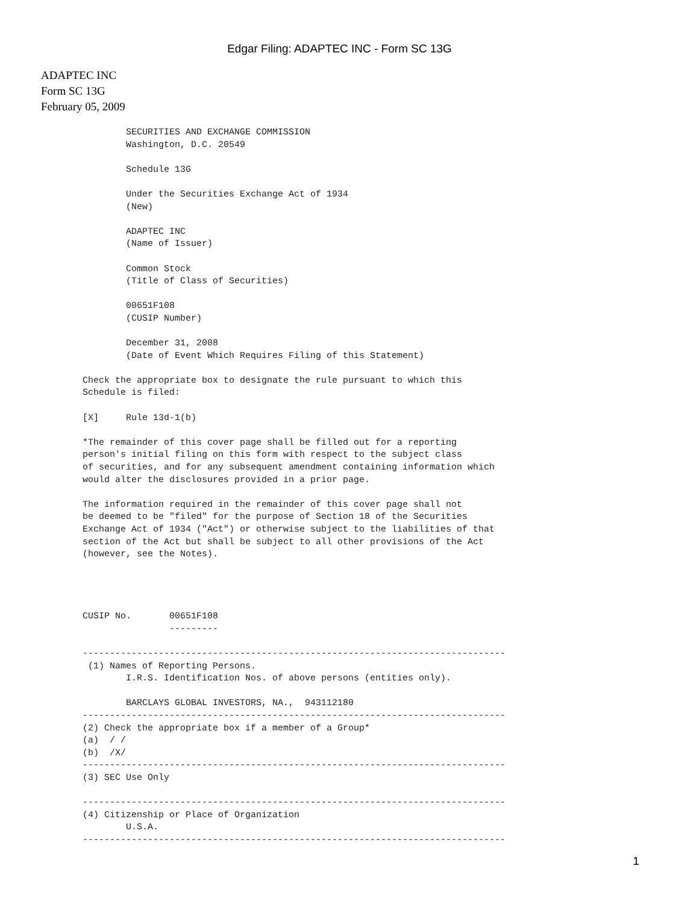Edgar Filing: ADAPTEC INC - Form SC 13G
ADAPTEC INC
Form SC 13G
February 05, 2009
        SECURITIES AND EXCHANGE COMMISSION
        Washington, D.C. 20549

        Schedule 13G

        Under the Securities Exchange Act of 1934
        (New)

        ADAPTEC INC
        (Name of Issuer)

        Common Stock
        (Title of Class of Securities)

        00651F108
        (CUSIP Number)

        December 31, 2008
        (Date of Event Which Requires Filing of this Statement)

Check the appropriate box to designate the rule pursuant to which this
Schedule is filed:

[X]     Rule 13d-1(b)

*The remainder of this cover page shall be filled out for a reporting
person's initial filing on this form with respect to the subject class
of securities, and for any subsequent amendment containing information which
would alter the disclosures provided in a prior page.

The information required in the remainder of this cover page shall not
be deemed to be "filed" for the purpose of Section 18 of the Securities
Exchange Act of 1934 ("Act") or otherwise subject to the liabilities of that
section of the Act but shall be subject to all other provisions of the Act
(however, see the Notes).




CUSIP No.       00651F108
                ---------

------------------------------------------------------------------------------
 (1) Names of Reporting Persons.
        I.R.S. Identification Nos. of above persons (entities only).

        BARCLAYS GLOBAL INVESTORS, NA.,  943112180
------------------------------------------------------------------------------
(2) Check the appropriate box if a member of a Group*
(a)  / /
(b)  /X/
------------------------------------------------------------------------------
(3) SEC Use Only

------------------------------------------------------------------------------
(4) Citizenship or Place of Organization
        U.S.A.
------------------------------------------------------------------------------
1